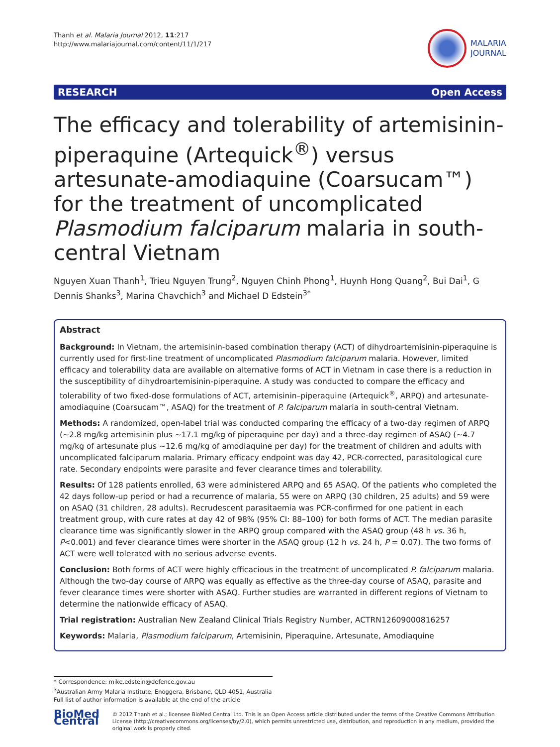Thanh et al. Malaria Journal 2012, 11:217
http://www.malariajournal.com/content/11/1/217
MALARIA
JOURNAL
RESEARCH Open Access
The efficacy and tolerability of artemisinin-piperaquine (Artequick<sup>®</sup>) versus artesunate-amodiaquine (Coarsucam™) for the treatment of uncomplicated Plasmodium falciparum malaria in south-central Vietnam
Nguyen Xuan Thanh<sup>1</sup>, Trieu Nguyen Trung<sup>2</sup>, Nguyen Chinh Phong<sup>1</sup>, Huynh Hong Quang<sup>2</sup>, Bui Dai<sup>1</sup>, G Dennis Shanks<sup>3</sup>, Marina Chavchich<sup>3</sup> and Michael D Edstein<sup>3*</sup>
Abstract
Background: In Vietnam, the artemisinin-based combination therapy (ACT) of dihydroartemisinin-piperaquine is currently used for first-line treatment of uncomplicated Plasmodium falciparum malaria. However, limited efficacy and tolerability data are available on alternative forms of ACT in Vietnam in case there is a reduction in the susceptibility of dihydroartemisinin-piperaquine. A study was conducted to compare the efficacy and tolerability of two fixed-dose formulations of ACT, artemisinin–piperaquine (Artequick<sup>®</sup>, ARPQ) and artesunate-amodiaquine (Coarsucam™, ASAQ) for the treatment of P. falciparum malaria in south-central Vietnam.
Methods: A randomized, open-label trial was conducted comparing the efficacy of a two-day regimen of ARPQ (~2.8 mg/kg artemisinin plus ~17.1 mg/kg of piperaquine per day) and a three-day regimen of ASAQ (~4.7 mg/kg of artesunate plus ~12.6 mg/kg of amodiaquine per day) for the treatment of children and adults with uncomplicated falciparum malaria. Primary efficacy endpoint was day 42, PCR-corrected, parasitological cure rate. Secondary endpoints were parasite and fever clearance times and tolerability.
Results: Of 128 patients enrolled, 63 were administered ARPQ and 65 ASAQ. Of the patients who completed the 42 days follow-up period or had a recurrence of malaria, 55 were on ARPQ (30 children, 25 adults) and 59 were on ASAQ (31 children, 28 adults). Recrudescent parasitaemia was PCR-confirmed for one patient in each treatment group, with cure rates at day 42 of 98% (95% CI: 88–100) for both forms of ACT. The median parasite clearance time was significantly slower in the ARPQ group compared with the ASAQ group (48 h vs. 36 h, P<0.001) and fever clearance times were shorter in the ASAQ group (12 h vs. 24 h, P = 0.07). The two forms of ACT were well tolerated with no serious adverse events.
Conclusion: Both forms of ACT were highly efficacious in the treatment of uncomplicated P. falciparum malaria. Although the two-day course of ARPQ was equally as effective as the three-day course of ASAQ, parasite and fever clearance times were shorter with ASAQ. Further studies are warranted in different regions of Vietnam to determine the nationwide efficacy of ASAQ.
Trial registration: Australian New Zealand Clinical Trials Registry Number, ACTRN12609000816257
Keywords: Malaria, Plasmodium falciparum, Artemisinin, Piperaquine, Artesunate, Amodiaquine
* Correspondence: mike.edstein@defence.gov.au
<sup>3</sup> Australian Army Malaria Institute, Enoggera, Brisbane, QLD 4051, Australia
Full list of author information is available at the end of the article
BioMed Central
© 2012 Thanh et al.; licensee BioMed Central Ltd. This is an Open Access article distributed under the terms of the Creative Commons Attribution License (http://creativecommons.org/licenses/by/2.0), which permits unrestricted use, distribution, and reproduction in any medium, provided the original work is properly cited.